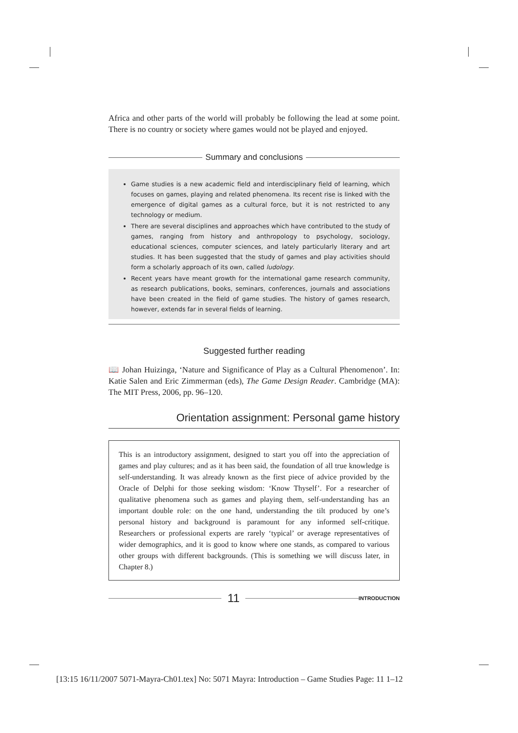Africa and other parts of the world will probably be following the lead at some point. There is no country or society where games would not be played and enjoyed.
Summary and conclusions
Game studies is a new academic field and interdisciplinary field of learning, which focuses on games, playing and related phenomena. Its recent rise is linked with the emergence of digital games as a cultural force, but it is not restricted to any technology or medium.
There are several disciplines and approaches which have contributed to the study of games, ranging from history and anthropology to psychology, sociology, educational sciences, computer sciences, and lately particularly literary and art studies. It has been suggested that the study of games and play activities should form a scholarly approach of its own, called ludology.
Recent years have meant growth for the international game research community, as research publications, books, seminars, conferences, journals and associations have been created in the field of game studies. The history of games research, however, extends far in several fields of learning.
Suggested further reading
📖 Johan Huizinga, ‘Nature and Significance of Play as a Cultural Phenomenon’. In: Katie Salen and Eric Zimmerman (eds), The Game Design Reader. Cambridge (MA): The MIT Press, 2006, pp. 96–120.
Orientation assignment: Personal game history
This is an introductory assignment, designed to start you off into the appreciation of games and play cultures; and as it has been said, the foundation of all true knowledge is self-understanding. It was already known as the first piece of advice provided by the Oracle of Delphi for those seeking wisdom: ‘Know Thyself’. For a researcher of qualitative phenomena such as games and playing them, self-understanding has an important double role: on the one hand, understanding the tilt produced by one’s personal history and background is paramount for any informed self-critique. Researchers or professional experts are rarely ‘typical’ or average representatives of wider demographics, and it is good to know where one stands, as compared to various other groups with different backgrounds. (This is something we will discuss later, in Chapter 8.)
11
INTRODUCTION
[13:15 16/11/2007 5071-Mayra-Ch01.tex] No: 5071 Mayra: Introduction – Game Studies Page: 11 1–12